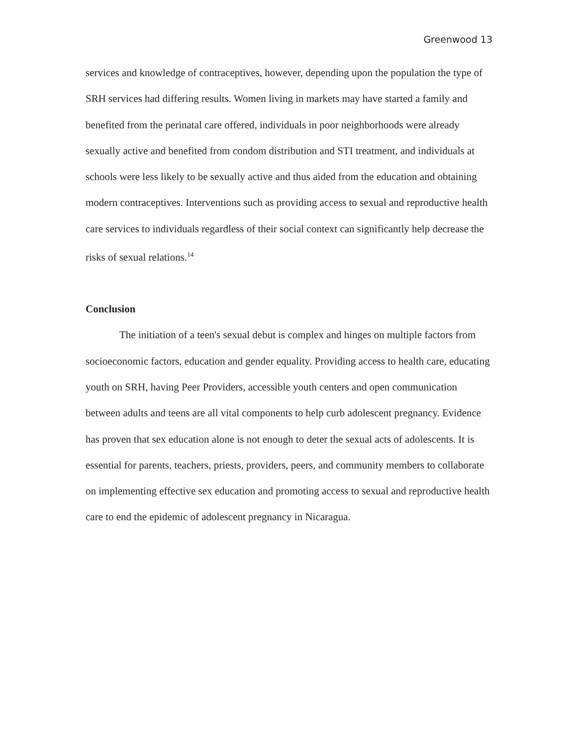Greenwood 13
services and knowledge of contraceptives, however, depending upon the population the type of SRH services had differing results. Women living in markets may have started a family and benefited from the perinatal care offered, individuals in poor neighborhoods were already sexually active and benefited from condom distribution and STI treatment, and individuals at schools were less likely to be sexually active and thus aided from the education and obtaining modern contraceptives. Interventions such as providing access to sexual and reproductive health care services to individuals regardless of their social context can significantly help decrease the risks of sexual relations.<sup>14</sup>
Conclusion
The initiation of a teen's sexual debut is complex and hinges on multiple factors from socioeconomic factors, education and gender equality. Providing access to health care, educating youth on SRH, having Peer Providers, accessible youth centers and open communication between adults and teens are all vital components to help curb adolescent pregnancy. Evidence has proven that sex education alone is not enough to deter the sexual acts of adolescents. It is essential for parents, teachers, priests, providers, peers, and community members to collaborate on implementing effective sex education and promoting access to sexual and reproductive health care to end the epidemic of adolescent pregnancy in Nicaragua.